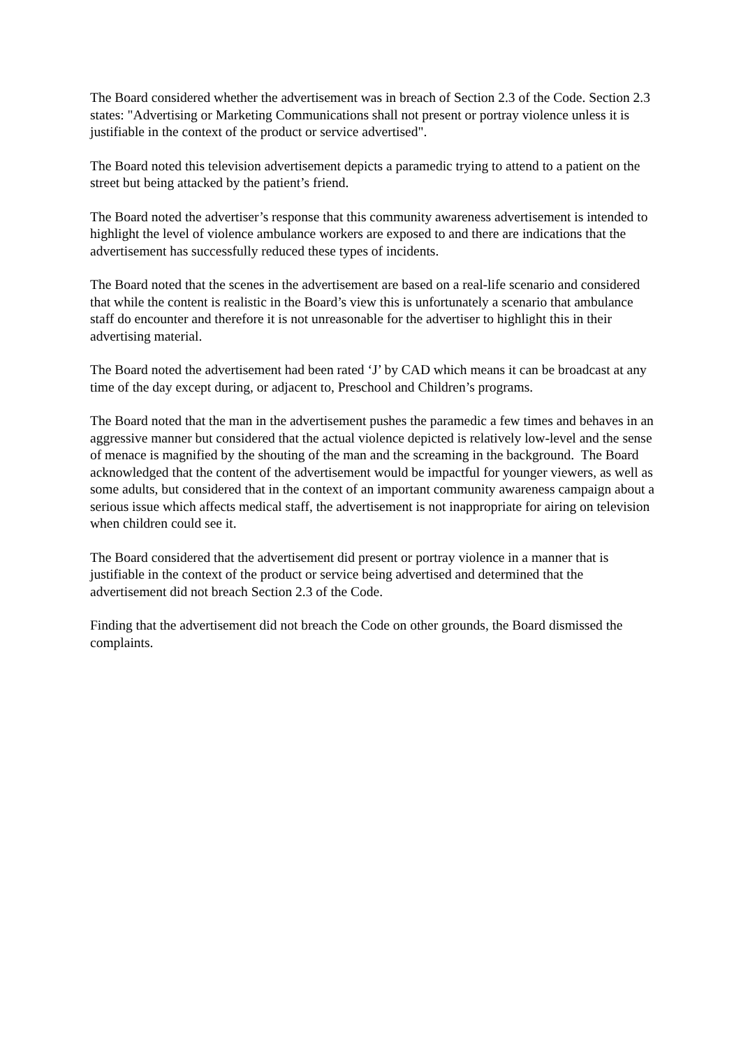The Board considered whether the advertisement was in breach of Section 2.3 of the Code. Section 2.3 states: "Advertising or Marketing Communications shall not present or portray violence unless it is justifiable in the context of the product or service advertised".
The Board noted this television advertisement depicts a paramedic trying to attend to a patient on the street but being attacked by the patient’s friend.
The Board noted the advertiser’s response that this community awareness advertisement is intended to highlight the level of violence ambulance workers are exposed to and there are indications that the advertisement has successfully reduced these types of incidents.
The Board noted that the scenes in the advertisement are based on a real-life scenario and considered that while the content is realistic in the Board’s view this is unfortunately a scenario that ambulance staff do encounter and therefore it is not unreasonable for the advertiser to highlight this in their advertising material.
The Board noted the advertisement had been rated ‘J’ by CAD which means it can be broadcast at any time of the day except during, or adjacent to, Preschool and Children’s programs.
The Board noted that the man in the advertisement pushes the paramedic a few times and behaves in an aggressive manner but considered that the actual violence depicted is relatively low-level and the sense of menace is magnified by the shouting of the man and the screaming in the background. The Board acknowledged that the content of the advertisement would be impactful for younger viewers, as well as some adults, but considered that in the context of an important community awareness campaign about a serious issue which affects medical staff, the advertisement is not inappropriate for airing on television when children could see it.
The Board considered that the advertisement did present or portray violence in a manner that is justifiable in the context of the product or service being advertised and determined that the advertisement did not breach Section 2.3 of the Code.
Finding that the advertisement did not breach the Code on other grounds, the Board dismissed the complaints.